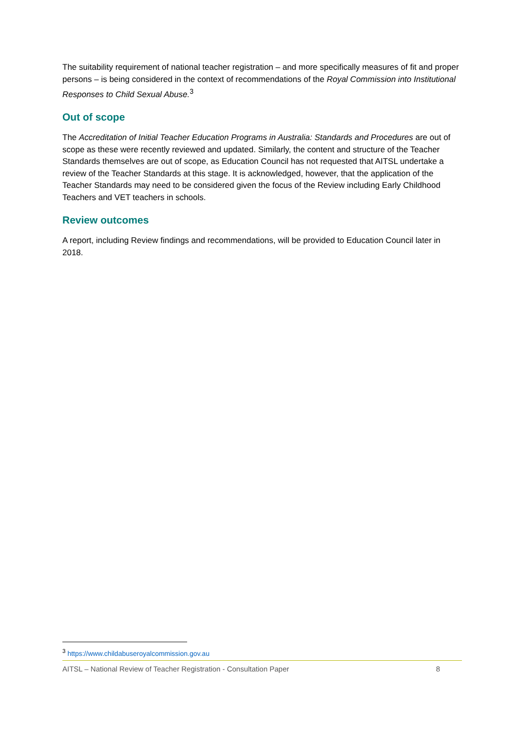The suitability requirement of national teacher registration – and more specifically measures of fit and proper persons – is being considered in the context of recommendations of the Royal Commission into Institutional Responses to Child Sexual Abuse.<sup>3</sup>
Out of scope
The Accreditation of Initial Teacher Education Programs in Australia: Standards and Procedures are out of scope as these were recently reviewed and updated. Similarly, the content and structure of the Teacher Standards themselves are out of scope, as Education Council has not requested that AITSL undertake a review of the Teacher Standards at this stage. It is acknowledged, however, that the application of the Teacher Standards may need to be considered given the focus of the Review including Early Childhood Teachers and VET teachers in schools.
Review outcomes
A report, including Review findings and recommendations, will be provided to Education Council later in 2018.
<sup>3</sup> https://www.childabuseroyalcommission.gov.au
AITSL – National Review of Teacher Registration - Consultation Paper 8